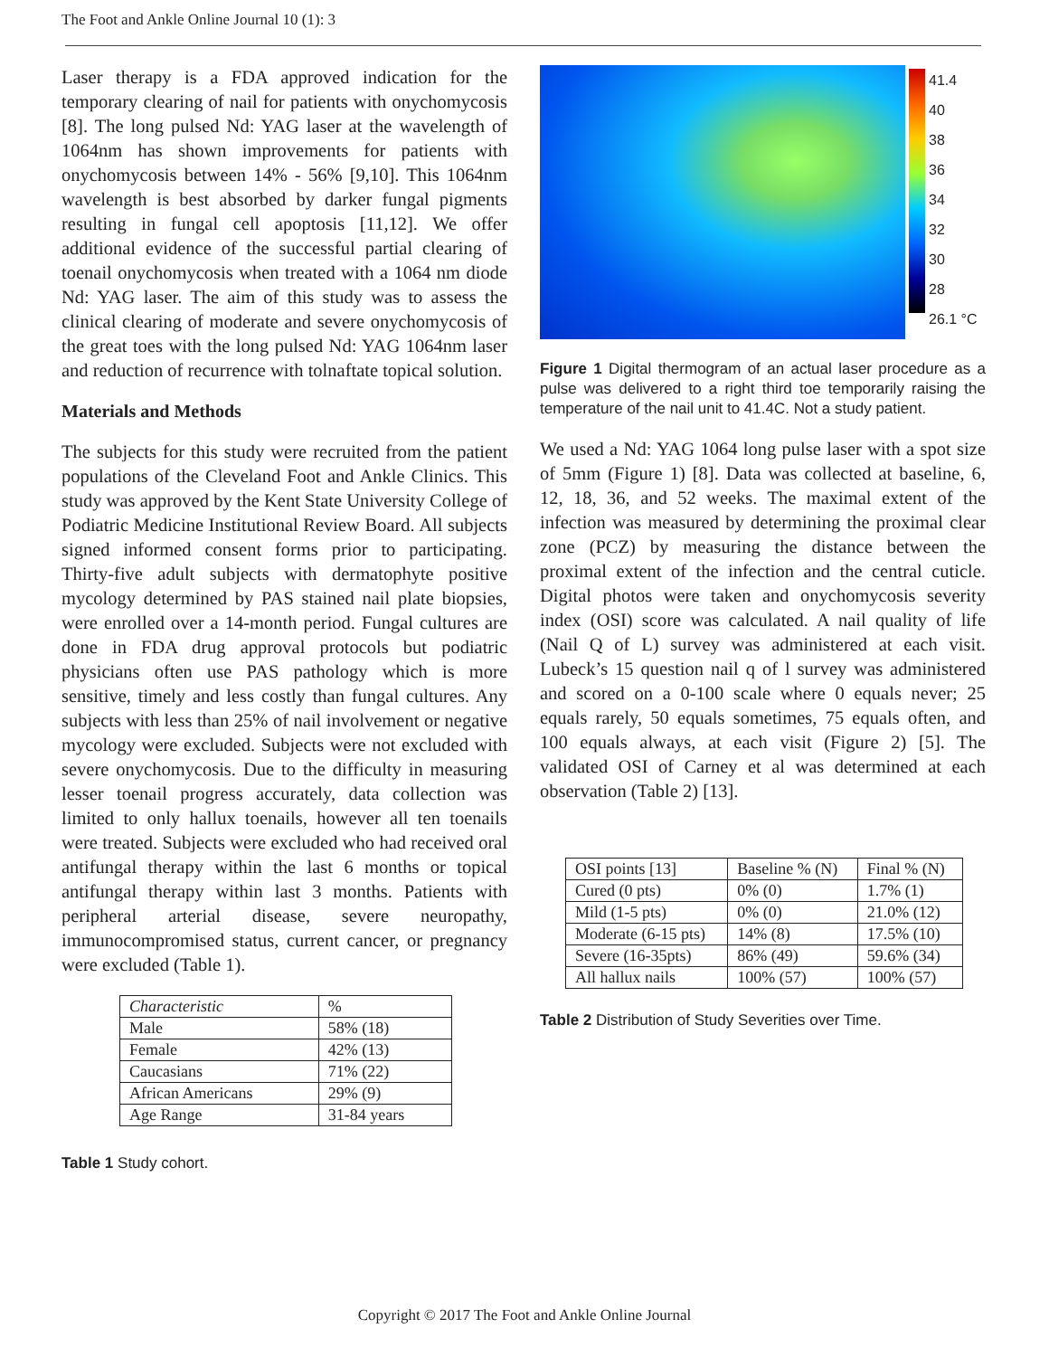The Foot and Ankle Online Journal 10 (1): 3
Laser therapy is a FDA approved indication for the temporary clearing of nail for patients with onychomycosis [8]. The long pulsed Nd: YAG laser at the wavelength of 1064nm has shown improvements for patients with onychomycosis between 14% - 56% [9,10]. This 1064nm wavelength is best absorbed by darker fungal pigments resulting in fungal cell apoptosis [11,12]. We offer additional evidence of the successful partial clearing of toenail onychomycosis when treated with a 1064 nm diode Nd: YAG laser. The aim of this study was to assess the clinical clearing of moderate and severe onychomycosis of the great toes with the long pulsed Nd: YAG 1064nm laser and reduction of recurrence with tolnaftate topical solution.
Materials and Methods
The subjects for this study were recruited from the patient populations of the Cleveland Foot and Ankle Clinics. This study was approved by the Kent State University College of Podiatric Medicine Institutional Review Board. All subjects signed informed consent forms prior to participating. Thirty-five adult subjects with dermatophyte positive mycology determined by PAS stained nail plate biopsies, were enrolled over a 14-month period. Fungal cultures are done in FDA drug approval protocols but podiatric physicians often use PAS pathology which is more sensitive, timely and less costly than fungal cultures. Any subjects with less than 25% of nail involvement or negative mycology were excluded. Subjects were not excluded with severe onychomycosis. Due to the difficulty in measuring lesser toenail progress accurately, data collection was limited to only hallux toenails, however all ten toenails were treated. Subjects were excluded who had received oral antifungal therapy within the last 6 months or topical antifungal therapy within last 3 months. Patients with peripheral arterial disease, severe neuropathy, immunocompromised status, current cancer, or pregnancy were excluded (Table 1).
| Characteristic | % |
| Male | 58% (18) |
| Female | 42% (13) |
| Caucasians | 71% (22) |
| African Americans | 29% (9) |
| Age Range | 31-84 years |
Table 1 Study cohort.
41.4
40
38
36
34
32
30
28
26.1 °C
Figure 1 Digital thermogram of an actual laser procedure as a pulse was delivered to a right third toe temporarily raising the temperature of the nail unit to 41.4C. Not a study patient.
We used a Nd: YAG 1064 long pulse laser with a spot size of 5mm (Figure 1) [8]. Data was collected at baseline, 6, 12, 18, 36, and 52 weeks. The maximal extent of the infection was measured by determining the proximal clear zone (PCZ) by measuring the distance between the proximal extent of the infection and the central cuticle. Digital photos were taken and onychomycosis severity index (OSI) score was calculated. A nail quality of life (Nail Q of L) survey was administered at each visit. Lubeck’s 15 question nail q of l survey was administered and scored on a 0-100 scale where 0 equals never; 25 equals rarely, 50 equals sometimes, 75 equals often, and 100 equals always, at each visit (Figure 2) [5]. The validated OSI of Carney et al was determined at each observation (Table 2) [13].
| OSI points [13] | Baseline % (N) | Final % (N) |
| Cured (0 pts) | 0% (0) | 1.7% (1) |
| Mild (1-5 pts) | 0% (0) | 21.0% (12) |
| Moderate (6-15 pts) | 14% (8) | 17.5% (10) |
| Severe (16-35pts) | 86% (49) | 59.6% (34) |
| All hallux nails | 100% (57) | 100% (57) |
Table 2 Distribution of Study Severities over Time.
Copyright © 2017 The Foot and Ankle Online Journal